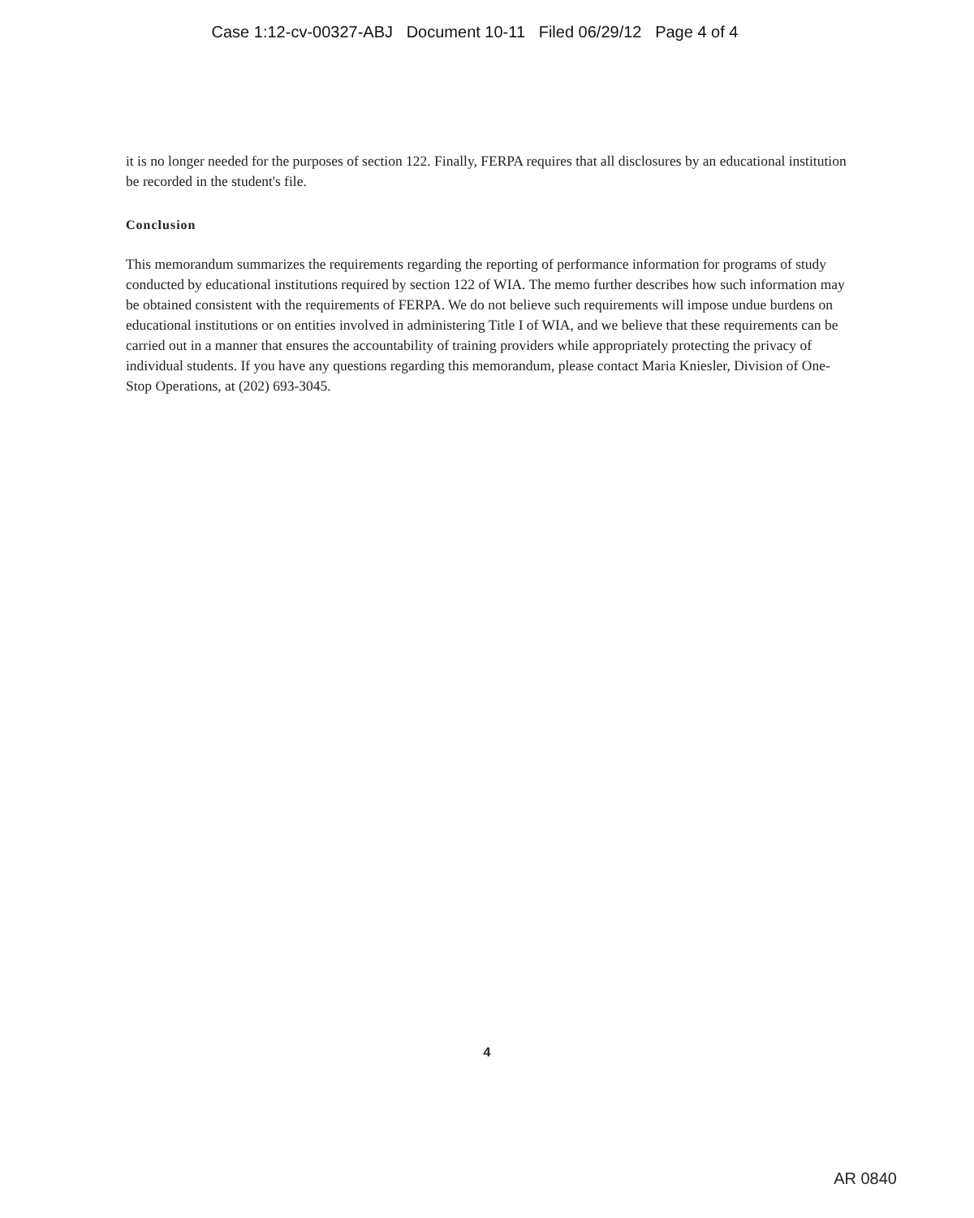Case 1:12-cv-00327-ABJ Document 10-11 Filed 06/29/12 Page 4 of 4
it is no longer needed for the purposes of section 122. Finally, FERPA requires that all disclosures by an educational institution be recorded in the student's file.
Conclusion
This memorandum summarizes the requirements regarding the reporting of performance information for programs of study conducted by educational institutions required by section 122 of WIA. The memo further describes how such information may be obtained consistent with the requirements of FERPA. We do not believe such requirements will impose undue burdens on educational institutions or on entities involved in administering Title I of WIA, and we believe that these requirements can be carried out in a manner that ensures the accountability of training providers while appropriately protecting the privacy of individual students. If you have any questions regarding this memorandum, please contact Maria Kniesler, Division of One-Stop Operations, at (202) 693-3045.
4
AR 0840